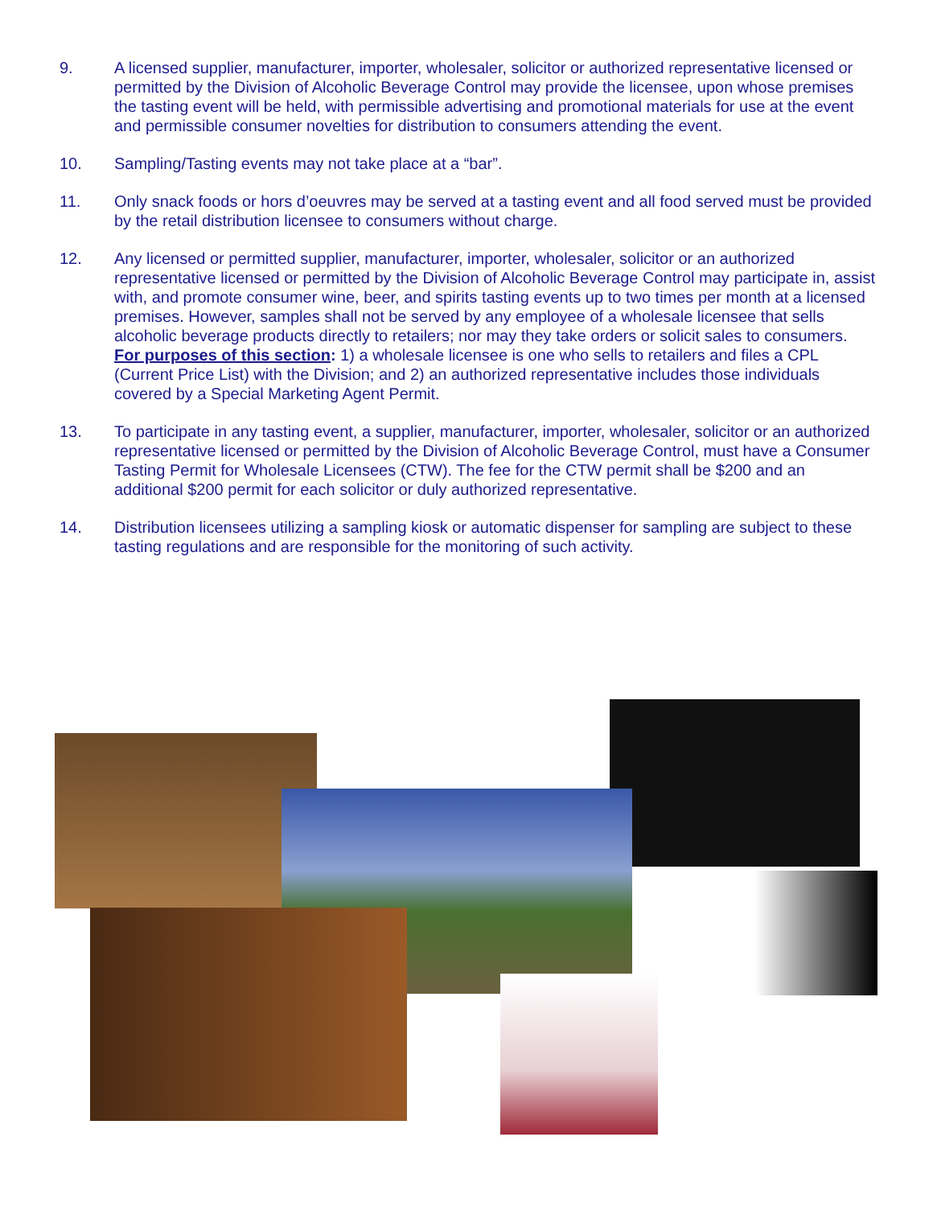9. A licensed supplier, manufacturer, importer, wholesaler, solicitor or authorized representative licensed or permitted by the Division of Alcoholic Beverage Control may provide the licensee, upon whose premises the tasting event will be held, with permissible advertising and promotional materials for use at the event and permissible consumer novelties for distribution to consumers attending the event.
10. Sampling/Tasting events may not take place at a “bar”.
11. Only snack foods or hors d’oeuvres may be served at a tasting event and all food served must be provided by the retail distribution licensee to consumers without charge.
12. Any licensed or permitted supplier, manufacturer, importer, wholesaler, solicitor or an authorized representative licensed or permitted by the Division of Alcoholic Beverage Control may participate in, assist with, and promote consumer wine, beer, and spirits tasting events up to two times per month at a licensed premises. However, samples shall not be served by any employee of a wholesale licensee that sells alcoholic beverage products directly to retailers; nor may they take orders or solicit sales to consumers. For purposes of this section: 1) a wholesale licensee is one who sells to retailers and files a CPL (Current Price List) with the Division; and 2) an authorized representative includes those individuals covered by a Special Marketing Agent Permit.
13. To participate in any tasting event, a supplier, manufacturer, importer, wholesaler, solicitor or an authorized representative licensed or permitted by the Division of Alcoholic Beverage Control, must have a Consumer Tasting Permit for Wholesale Licensees (CTW). The fee for the CTW permit shall be $200 and an additional $200 permit for each solicitor or duly authorized representative.
14. Distribution licensees utilizing a sampling kiosk or automatic dispenser for sampling are subject to these tasting regulations and are responsible for the monitoring of such activity.